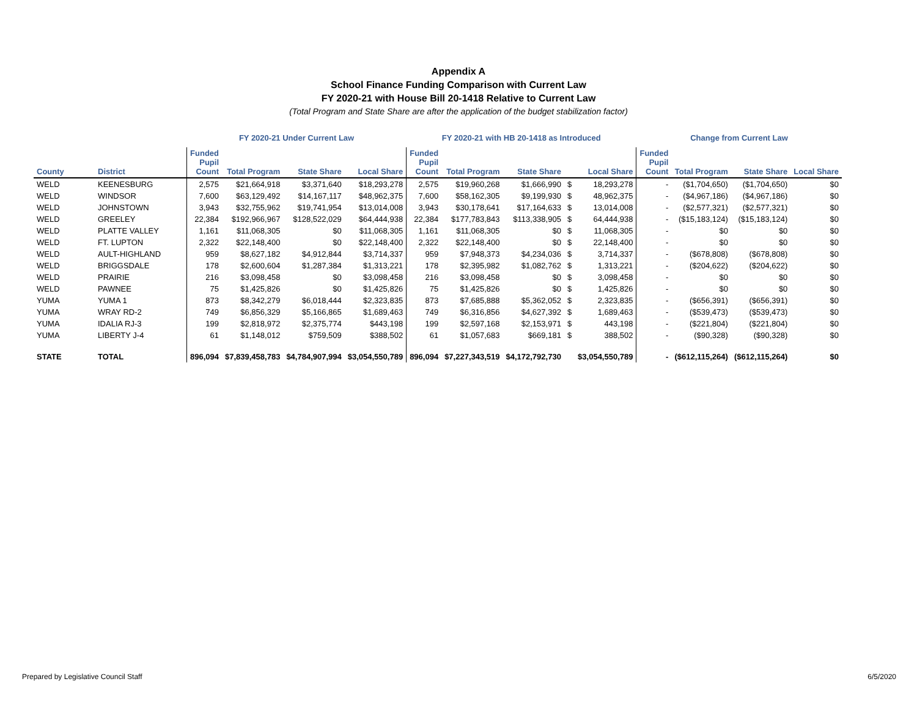Appendix A
School Finance Funding Comparison with Current Law
FY 2020-21 with House Bill 20-1418 Relative to Current Law
(Total Program and State Share are after the application of the budget stabilization factor)
| | | FY 2020-21 Under Current Law | | | | FY 2020-21 with HB 20-1418 as Introduced | | | | | Change from Current Law | | | |
| --- | --- | --- | --- | --- | --- | --- | --- | --- | --- | --- | --- | --- | --- | --- |
| County | District | Funded Pupil Count | Total Program | State Share | Local Share | Funded Pupil Count | Total Program | State Share | | Local Share | Funded Pupil Count | Total Program | State Share | Local Share |
| WELD | KEENESBURG | 2,575 | $21,664,918 | $3,371,640 | $18,293,278 | 2,575 | $19,960,268 | $1,666,990 | $ | 18,293,278 | - | ($1,704,650) | ($1,704,650) | $0 |
| WELD | WINDSOR | 7,600 | $63,129,492 | $14,167,117 | $48,962,375 | 7,600 | $58,162,305 | $9,199,930 | $ | 48,962,375 | - | ($4,967,186) | ($4,967,186) | $0 |
| WELD | JOHNSTOWN | 3,943 | $32,755,962 | $19,741,954 | $13,014,008 | 3,943 | $30,178,641 | $17,164,633 | $ | 13,014,008 | - | ($2,577,321) | ($2,577,321) | $0 |
| WELD | GREELEY | 22,384 | $192,966,967 | $128,522,029 | $64,444,938 | 22,384 | $177,783,843 | $113,338,905 | $ | 64,444,938 | - | ($15,183,124) | ($15,183,124) | $0 |
| WELD | PLATTE VALLEY | 1,161 | $11,068,305 | $0 | $11,068,305 | 1,161 | $11,068,305 | $0 | $ | 11,068,305 | - | $0 | $0 | $0 |
| WELD | FT. LUPTON | 2,322 | $22,148,400 | $0 | $22,148,400 | 2,322 | $22,148,400 | $0 | $ | 22,148,400 | - | $0 | $0 | $0 |
| WELD | AULT-HIGHLAND | 959 | $8,627,182 | $4,912,844 | $3,714,337 | 959 | $7,948,373 | $4,234,036 | $ | 3,714,337 | - | ($678,808) | ($678,808) | $0 |
| WELD | BRIGGSDALE | 178 | $2,600,604 | $1,287,384 | $1,313,221 | 178 | $2,395,982 | $1,082,762 | $ | 1,313,221 | - | ($204,622) | ($204,622) | $0 |
| WELD | PRAIRIE | 216 | $3,098,458 | $0 | $3,098,458 | 216 | $3,098,458 | $0 | $ | 3,098,458 | - | $0 | $0 | $0 |
| WELD | PAWNEE | 75 | $1,425,826 | $0 | $1,425,826 | 75 | $1,425,826 | $0 | $ | 1,425,826 | - | $0 | $0 | $0 |
| YUMA | YUMA 1 | 873 | $8,342,279 | $6,018,444 | $2,323,835 | 873 | $7,685,888 | $5,362,052 | $ | 2,323,835 | - | ($656,391) | ($656,391) | $0 |
| YUMA | WRAY RD-2 | 749 | $6,856,329 | $5,166,865 | $1,689,463 | 749 | $6,316,856 | $4,627,392 | $ | 1,689,463 | - | ($539,473) | ($539,473) | $0 |
| YUMA | IDALIA RJ-3 | 199 | $2,818,972 | $2,375,774 | $443,198 | 199 | $2,597,168 | $2,153,971 | $ | 443,198 | - | ($221,804) | ($221,804) | $0 |
| YUMA | LIBERTY J-4 | 61 | $1,148,012 | $759,509 | $388,502 | 61 | $1,057,683 | $669,181 | $ | 388,502 | - | ($90,328) | ($90,328) | $0 |
| STATE | TOTAL | 896,094 | $7,839,458,783 | $4,784,907,994 | $3,054,550,789 | 896,094 | $7,227,343,519 | $4,172,792,730 | | $3,054,550,789 | - | ($612,115,264) | ($612,115,264) | $0 |
Prepared by Legislative Council Staff 6/5/2020